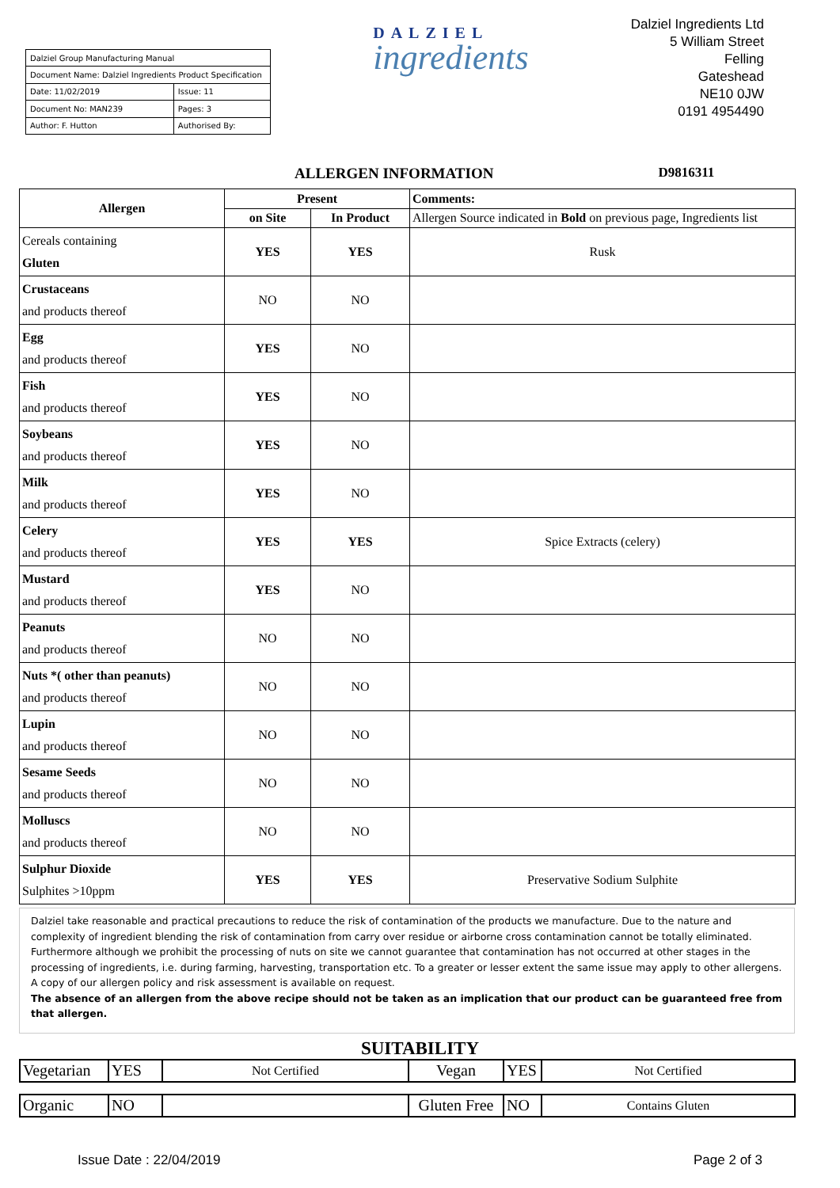| Dalziel Group Manufacturing Manual | |
| Document Name: Dalziel Ingredients Product Specification | |
| Date: 11/02/2019 | Issue: 11 |
| Document No: MAN239 | Pages: 3 |
| Author: F. Hutton | Authorised By: |
DALZIEL
ingredients
Dalziel Ingredients Ltd
5 William Street
Felling
Gateshead
NE10 0JW
0191 4954490
ALLERGEN INFORMATION D9816311
| Allergen | Present | | Comments: |
| --- | --- | --- | --- |
| | on Site | In Product | Allergen Source indicated in Bold on previous page, Ingredients list |
| Cereals containing Gluten | YES | YES | Rusk |
| Crustaceans and products thereof | NO | NO | |
| Egg and products thereof | YES | NO | |
| Fish and products thereof | YES | NO | |
| Soybeans and products thereof | YES | NO | |
| Milk and products thereof | YES | NO | |
| Celery and products thereof | YES | YES | Spice Extracts (celery) |
| Mustard and products thereof | YES | NO | |
| Peanuts and products thereof | NO | NO | |
| Nuts *( other than peanuts) and products thereof | NO | NO | |
| Lupin and products thereof | NO | NO | |
| Sesame Seeds and products thereof | NO | NO | |
| Molluscs and products thereof | NO | NO | |
| Sulphur Dioxide Sulphites >10ppm | YES | YES | Preservative Sodium Sulphite |
Dalziel take reasonable and practical precautions to reduce the risk of contamination of the products we manufacture. Due to the nature and complexity of ingredient blending the risk of contamination from carry over residue or airborne cross contamination cannot be totally eliminated. Furthermore although we prohibit the processing of nuts on site we cannot guarantee that contamination has not occurred at other stages in the processing of ingredients, i.e. during farming, harvesting, transportation etc. To a greater or lesser extent the same issue may apply to other allergens. A copy of our allergen policy and risk assessment is available on request.
The absence of an allergen from the above recipe should not be taken as an implication that our product can be guaranteed free from that allergen.
SUITABILITY
| Vegetarian | YES | Not Certified | Vegan | YES | Not Certified |
| Organic | NO | | Gluten Free | NO | Contains Gluten |
Issue Date : 22/04/2019 Page 2 of 3